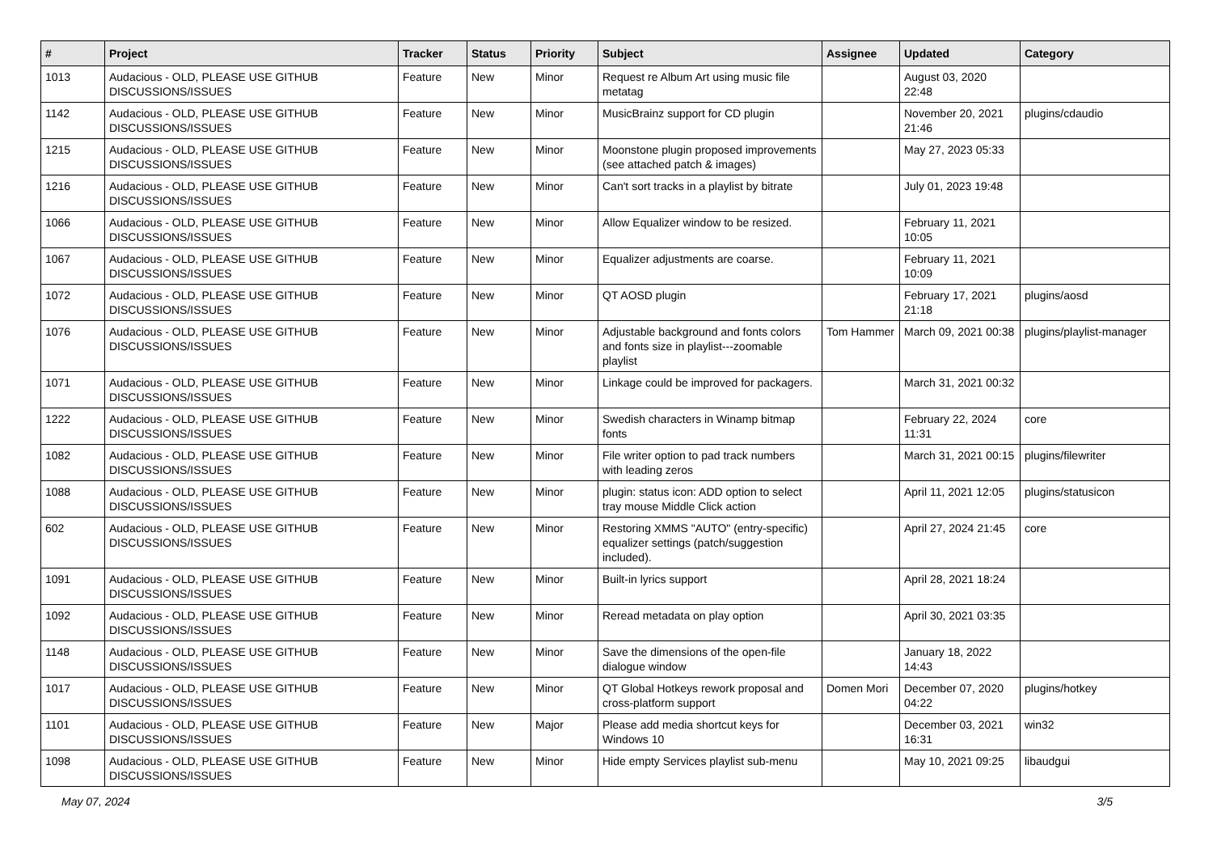| # | Project | Tracker | Status | Priority | Subject | Assignee | Updated | Category |
| --- | --- | --- | --- | --- | --- | --- | --- | --- |
| 1013 | Audacious - OLD, PLEASE USE GITHUB DISCUSSIONS/ISSUES | Feature | New | Minor | Request re Album Art using music file metatag | | August 03, 2020 22:48 | |
| 1142 | Audacious - OLD, PLEASE USE GITHUB DISCUSSIONS/ISSUES | Feature | New | Minor | MusicBrainz support for CD plugin | | November 20, 2021 21:46 | plugins/cdaudio |
| 1215 | Audacious - OLD, PLEASE USE GITHUB DISCUSSIONS/ISSUES | Feature | New | Minor | Moonstone plugin proposed improvements (see attached patch & images) | | May 27, 2023 05:33 | |
| 1216 | Audacious - OLD, PLEASE USE GITHUB DISCUSSIONS/ISSUES | Feature | New | Minor | Can't sort tracks in a playlist by bitrate | | July 01, 2023 19:48 | |
| 1066 | Audacious - OLD, PLEASE USE GITHUB DISCUSSIONS/ISSUES | Feature | New | Minor | Allow Equalizer window to be resized. | | February 11, 2021 10:05 | |
| 1067 | Audacious - OLD, PLEASE USE GITHUB DISCUSSIONS/ISSUES | Feature | New | Minor | Equalizer adjustments are coarse. | | February 11, 2021 10:09 | |
| 1072 | Audacious - OLD, PLEASE USE GITHUB DISCUSSIONS/ISSUES | Feature | New | Minor | QT AOSD plugin | | February 17, 2021 21:18 | plugins/aosd |
| 1076 | Audacious - OLD, PLEASE USE GITHUB DISCUSSIONS/ISSUES | Feature | New | Minor | Adjustable background and fonts colors and fonts size in playlist---zoomable playlist | Tom Hammer | March 09, 2021 00:38 | plugins/playlist-manager |
| 1071 | Audacious - OLD, PLEASE USE GITHUB DISCUSSIONS/ISSUES | Feature | New | Minor | Linkage could be improved for packagers. | | March 31, 2021 00:32 | |
| 1222 | Audacious - OLD, PLEASE USE GITHUB DISCUSSIONS/ISSUES | Feature | New | Minor | Swedish characters in Winamp bitmap fonts | | February 22, 2024 11:31 | core |
| 1082 | Audacious - OLD, PLEASE USE GITHUB DISCUSSIONS/ISSUES | Feature | New | Minor | File writer option to pad track numbers with leading zeros | | March 31, 2021 00:15 | plugins/filewriter |
| 1088 | Audacious - OLD, PLEASE USE GITHUB DISCUSSIONS/ISSUES | Feature | New | Minor | plugin: status icon: ADD option to select tray mouse Middle Click action | | April 11, 2021 12:05 | plugins/statusicon |
| 602 | Audacious - OLD, PLEASE USE GITHUB DISCUSSIONS/ISSUES | Feature | New | Minor | Restoring XMMS "AUTO" (entry-specific) equalizer settings (patch/suggestion included). | | April 27, 2024 21:45 | core |
| 1091 | Audacious - OLD, PLEASE USE GITHUB DISCUSSIONS/ISSUES | Feature | New | Minor | Built-in lyrics support | | April 28, 2021 18:24 | |
| 1092 | Audacious - OLD, PLEASE USE GITHUB DISCUSSIONS/ISSUES | Feature | New | Minor | Reread metadata on play option | | April 30, 2021 03:35 | |
| 1148 | Audacious - OLD, PLEASE USE GITHUB DISCUSSIONS/ISSUES | Feature | New | Minor | Save the dimensions of the open-file dialogue window | | January 18, 2022 14:43 | |
| 1017 | Audacious - OLD, PLEASE USE GITHUB DISCUSSIONS/ISSUES | Feature | New | Minor | QT Global Hotkeys rework proposal and cross-platform support | Domen Mori | December 07, 2020 04:22 | plugins/hotkey |
| 1101 | Audacious - OLD, PLEASE USE GITHUB DISCUSSIONS/ISSUES | Feature | New | Major | Please add media shortcut keys for Windows 10 | | December 03, 2021 16:31 | win32 |
| 1098 | Audacious - OLD, PLEASE USE GITHUB DISCUSSIONS/ISSUES | Feature | New | Minor | Hide empty Services playlist sub-menu | | May 10, 2021 09:25 | libaudgui |
May 07, 2024 3/5